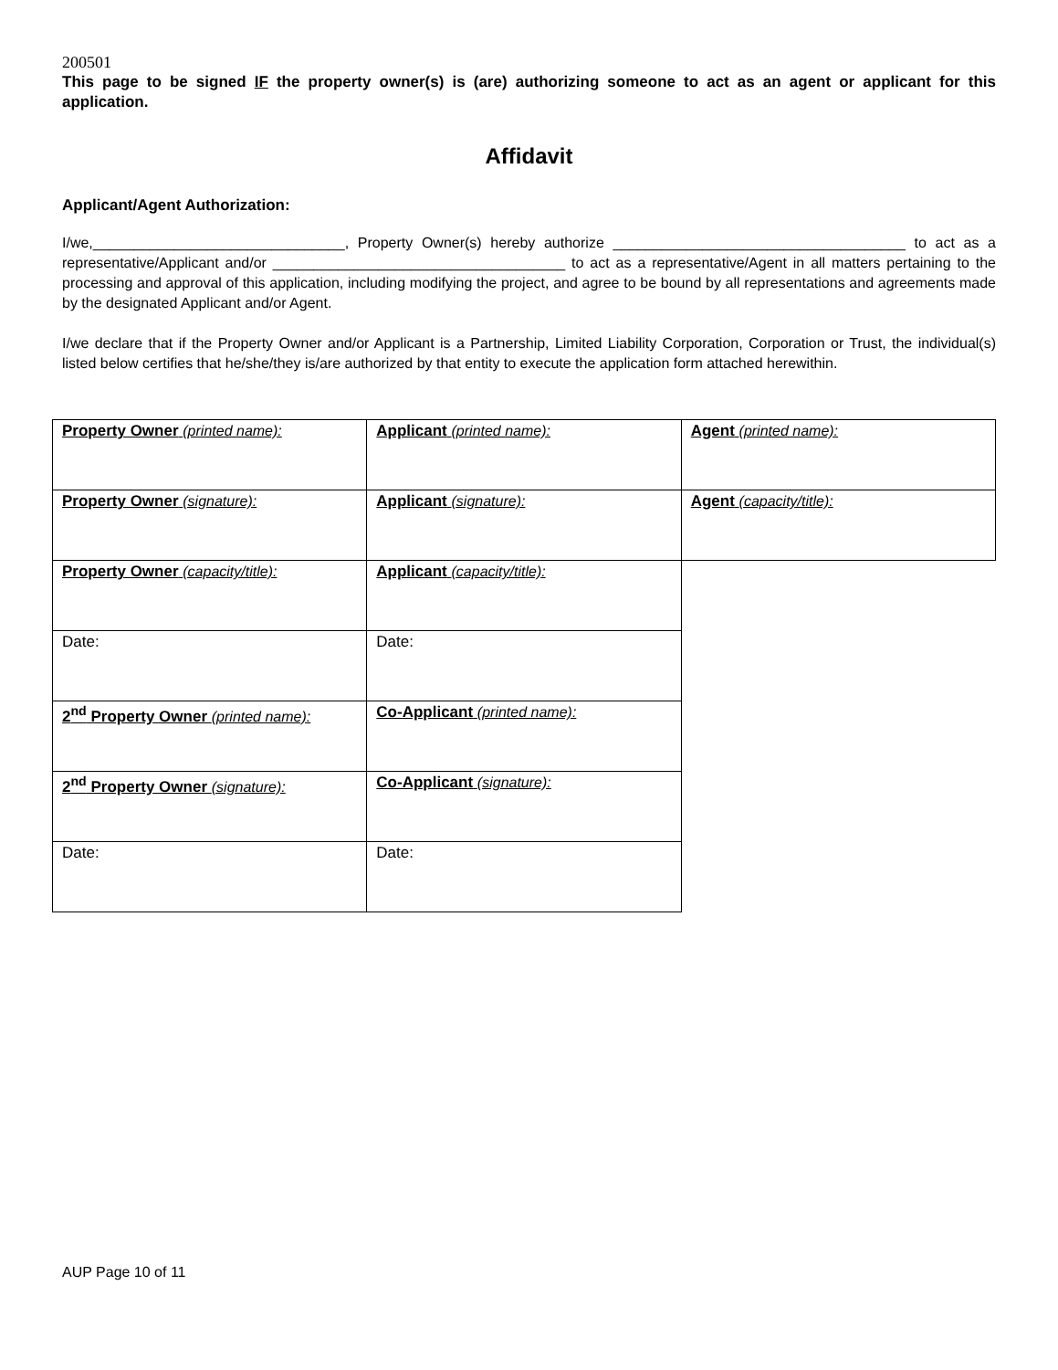200501
This page to be signed IF the property owner(s) is (are) authorizing someone to act as an agent or applicant for this application.
Affidavit
Applicant/Agent Authorization:
I/we,_______________________________, Property Owner(s) hereby authorize ____________________________________ to act as a representative/Applicant and/or ____________________________________ to act as a representative/Agent in all matters pertaining to the processing and approval of this application, including modifying the project, and agree to be bound by all representations and agreements made by the designated Applicant and/or Agent.
I/we declare that if the Property Owner and/or Applicant is a Partnership, Limited Liability Corporation, Corporation or Trust, the individual(s) listed below certifies that he/she/they is/are authorized by that entity to execute the application form attached herewithin.
| Property Owner (printed name): | Applicant (printed name): | Agent (printed name): |
| Property Owner (signature): | Applicant (signature): | Agent (capacity/title): |
| Property Owner (capacity/title): | Applicant (capacity/title): | |
| Date: | Date: | |
| 2<sup>nd</sup> Property Owner (printed name): | Co-Applicant (printed name): | |
| 2<sup>nd</sup> Property Owner (signature): | Co-Applicant (signature): | |
| Date: | Date: | |
AUP Page 10 of 11